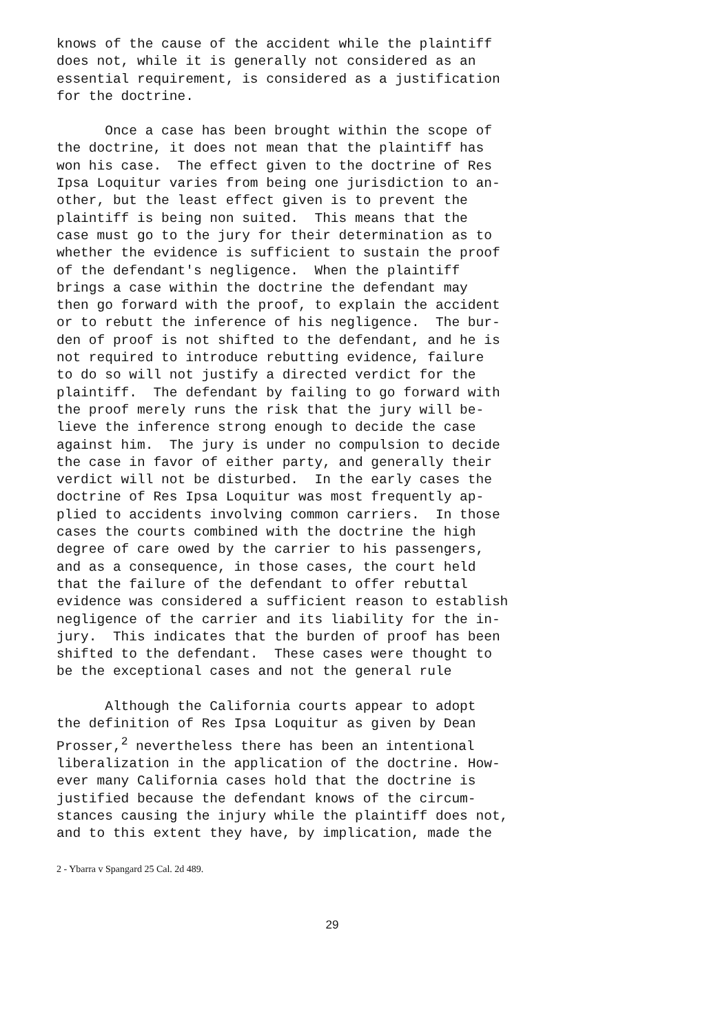knows of the cause of the accident while the plaintiff does not, while it is generally not considered as an essential requirement, is considered as a justification for the doctrine.
Once a case has been brought within the scope of the doctrine, it does not mean that the plaintiff has won his case. The effect given to the doctrine of Res Ipsa Loquitur varies from being one jurisdiction to an- other, but the least effect given is to prevent the plaintiff is being non suited. This means that the case must go to the jury for their determination as to whether the evidence is sufficient to sustain the proof of the defendant's negligence. When the plaintiff brings a case within the doctrine the defendant may then go forward with the proof, to explain the accident or to rebutt the inference of his negligence. The bur- den of proof is not shifted to the defendant, and he is not required to introduce rebutting evidence, failure to do so will not justify a directed verdict for the plaintiff. The defendant by failing to go forward with the proof merely runs the risk that the jury will be- lieve the inference strong enough to decide the case against him. The jury is under no compulsion to decide the case in favor of either party, and generally their verdict will not be disturbed. In the early cases the doctrine of Res Ipsa Loquitur was most frequently ap- plied to accidents involving common carriers. In those cases the courts combined with the doctrine the high degree of care owed by the carrier to his passengers, and as a consequence, in those cases, the court held that the failure of the defendant to offer rebuttal evidence was considered a sufficient reason to establish negligence of the carrier and its liability for the in- jury. This indicates that the burden of proof has been shifted to the defendant. These cases were thought to be the exceptional cases and not the general rule
Although the California courts appear to adopt the definition of Res Ipsa Loquitur as given by Dean Prosser,<sup>2</sup> nevertheless there has been an intentional liberalization in the application of the doctrine. How- ever many California cases hold that the doctrine is justified because the defendant knows of the circum- stances causing the injury while the plaintiff does not, and to this extent they have, by implication, made the
2 - Ybarra v Spangard 25 Cal. 2d 489.
29